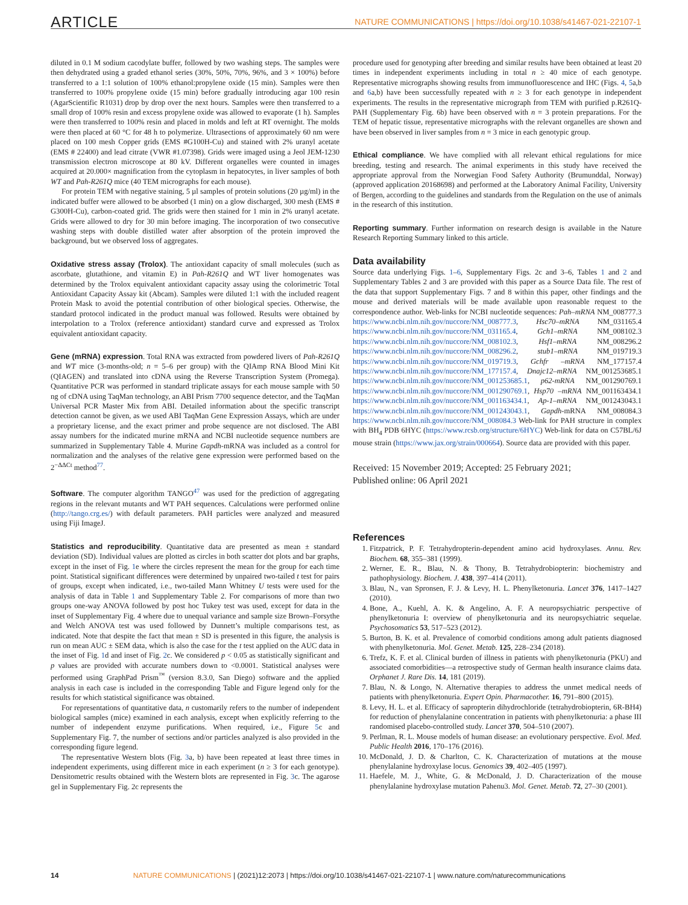ARTICLE NATURE COMMUNICATIONS | https://doi.org/10.1038/s41467-021-22107-1
diluted in 0.1 M sodium cacodylate buffer, followed by two washing steps. The samples were then dehydrated using a graded ethanol series (30%, 50%, 70%, 96%, and 3 × 100%) before transferred to a 1:1 solution of 100% ethanol:propylene oxide (15 min). Samples were then transferred to 100% propylene oxide (15 min) before gradually introducing agar 100 resin (AgarScientific R1031) drop by drop over the next hours. Samples were then transferred to a small drop of 100% resin and excess propylene oxide was allowed to evaporate (1 h). Samples were then transferred to 100% resin and placed in molds and left at RT overnight. The molds were then placed at 60 °C for 48 h to polymerize. Ultrasections of approximately 60 nm were placed on 100 mesh Copper grids (EMS #G100H-Cu) and stained with 2% uranyl acetate (EMS # 22400) and lead citrate (VWR #1.07398). Grids were imaged using a Jeol JEM-1230 transmission electron microscope at 80 kV. Different organelles were counted in images acquired at 20.000× magnification from the cytoplasm in hepatocytes, in liver samples of both WT and Pah-R261Q mice (40 TEM micrographs for each mouse).
For protein TEM with negative staining, 5 µl samples of protein solutions (20 µg/ml) in the indicated buffer were allowed to be absorbed (1 min) on a glow discharged, 300 mesh (EMS # G300H-Cu), carbon-coated grid. The grids were then stained for 1 min in 2% uranyl acetate. Grids were allowed to dry for 30 min before imaging. The incorporation of two consecutive washing steps with double distilled water after absorption of the protein improved the background, but we observed loss of aggregates.
Oxidative stress assay (Trolox). The antioxidant capacity of small molecules (such as ascorbate, glutathione, and vitamin E) in Pah-R261Q and WT liver homogenates was determined by the Trolox equivalent antioxidant capacity assay using the colorimetric Total Antioxidant Capacity Assay kit (Abcam). Samples were diluted 1:1 with the included reagent Protein Mask to avoid the potential contribution of other biological species. Otherwise, the standard protocol indicated in the product manual was followed. Results were obtained by interpolation to a Trolox (reference antioxidant) standard curve and expressed as Trolox equivalent antioxidant capacity.
Gene (mRNA) expression. Total RNA was extracted from powdered livers of Pah-R261Q and WT mice (3-months-old; n = 5–6 per group) with the QIAmp RNA Blood Mini Kit (QIAGEN) and translated into cDNA using the Reverse Transcription System (Promega). Quantitative PCR was performed in standard triplicate assays for each mouse sample with 50 ng of cDNA using TaqMan technology, an ABI Prism 7700 sequence detector, and the TaqMan Universal PCR Master Mix from ABI. Detailed information about the specific transcript detection cannot be given, as we used ABI TaqMan Gene Expression Assays, which are under a proprietary license, and the exact primer and probe sequence are not disclosed. The ABI assay numbers for the indicated murine mRNA and NCBI nucleotide sequence numbers are summarized in Supplementary Table 4. Murine Gapdh-mRNA was included as a control for normalization and the analyses of the relative gene expression were performed based on the 2<sup>−ΔΔCt</sup> method<sup>77</sup>.
Software. The computer algorithm TANGO<sup>47</sup> was used for the prediction of aggregating regions in the relevant mutants and WT PAH sequences. Calculations were performed online (http://tango.crg.es/) with default parameters. PAH particles were analyzed and measured using Fiji ImageJ.
Statistics and reproducibility. Quantitative data are presented as mean ± standard deviation (SD). Individual values are plotted as circles in both scatter dot plots and bar graphs, except in the inset of Fig. 1e where the circles represent the mean for the group for each time point. Statistical significant differences were determined by unpaired two-tailed t test for pairs of groups, except when indicated, i.e., two-tailed Mann Whitney U tests were used for the analysis of data in Table 1 and Supplementary Table 2. For comparisons of more than two groups one-way ANOVA followed by post hoc Tukey test was used, except for data in the inset of Supplementary Fig. 4 where due to unequal variance and sample size Brown–Forsythe and Welch ANOVA test was used followed by Dunnett’s multiple comparisons test, as indicated. Note that despite the fact that mean ± SD is presented in this figure, the analysis is run on mean AUC ± SEM data, which is also the case for the t test applied on the AUC data in the inset of Fig. 1d and inset of Fig. 2c. We considered p < 0.05 as statistically significant and p values are provided with accurate numbers down to <0.0001. Statistical analyses were performed using GraphPad Prism<sup>™</sup> (version 8.3.0, San Diego) software and the applied analysis in each case is included in the corresponding Table and Figure legend only for the results for which statistical significance was obtained.
For representations of quantitative data, n customarily refers to the number of independent biological samples (mice) examined in each analysis, except when explicitly referring to the number of independent enzyme purifications. When required, i.e., Figure 5c and Supplementary Fig. 7, the number of sections and/or particles analyzed is also provided in the corresponding figure legend.
The representative Western blots (Fig. 3a, b) have been repeated at least three times in independent experiments, using different mice in each experiment (n ≥ 3 for each genotype). Densitometric results obtained with the Western blots are represented in Fig. 3c. The agarose gel in Supplementary Fig. 2c represents the
procedure used for genotyping after breeding and similar results have been obtained at least 20 times in independent experiments including in total n ≥ 40 mice of each genotype. Representative micrographs showing results from immunofluorescence and IHC (Figs. 4, 5a,b and 6a,b) have been successfully repeated with n ≥ 3 for each genotype in independent experiments. The results in the representative micrograph from TEM with purified p.R261Q-PAH (Supplementary Fig. 6b) have been observed with n = 3 protein preparations. For the TEM of hepatic tissue, representative micrographs with the relevant organelles are shown and have been observed in liver samples from n = 3 mice in each genotypic group.
Ethical compliance. We have complied with all relevant ethical regulations for mice breeding, testing and research. The animal experiments in this study have received the appropriate approval from the Norwegian Food Safety Authority (Brumunddal, Norway) (approved application 20168698) and performed at the Laboratory Animal Facility, University of Bergen, according to the guidelines and standards from the Regulation on the use of animals in the research of this institution.
Reporting summary. Further information on research design is available in the Nature Research Reporting Summary linked to this article.
Data availability
Source data underlying Figs. 1–6, Supplementary Figs. 2c and 3–6, Tables 1 and 2 and Supplementary Tables 2 and 3 are provided with this paper as a Source Data file. The rest of the data that support Supplementary Figs. 7 and 8 within this paper, other findings and the mouse and derived materials will be made available upon reasonable request to the correspondence author. Web-links for NCBI nucleotide sequences: Pah–mRNA NM_008777.3 https://www.ncbi.nlm.nih.gov/nuccore/NM_008777.3, Hsc70–mRNA NM_031165.4 https://www.ncbi.nlm.nih.gov/nuccore/NM_031165.4, Gch1–mRNA NM_008102.3 https://www.ncbi.nlm.nih.gov/nuccore/NM_008102.3, Hsf1–mRNA NM_008296.2 https://www.ncbi.nlm.nih.gov/nuccore/NM_008296.2, stub1–mRNA NM_019719.3 https://www.ncbi.nlm.nih.gov/nuccore/NM_019719.3, Gchfr –mRNA NM_177157.4 https://www.ncbi.nlm.nih.gov/nuccore/NM_177157.4, Dnajc12–mRNA NM_001253685.1 https://www.ncbi.nlm.nih.gov/nuccore/NM_001253685.1, p62-mRNA NM_001290769.1 https://www.ncbi.nlm.nih.gov/nuccore/NM_001290769.1, Hsp70 –mRNA NM_001163434.1 https://www.ncbi.nlm.nih.gov/nuccore/NM_001163434.1, Ap-1–mRNA NM_001243043.1 https://www.ncbi.nlm.nih.gov/nuccore/NM_001243043.1, Gapdh-mRNA NM_008084.3 https://www.ncbi.nlm.nih.gov/nuccore/NM_008084.3 Web-link for PAH structure in complex with BH<sub>4</sub> PDB 6HYC (https://www.rcsb.org/structure/6HYC) Web-link for data on C57BL/6J mouse strain (https://www.jax.org/strain/000664). Source data are provided with this paper.
Received: 15 November 2019; Accepted: 25 February 2021;
Published online: 06 April 2021
References
1. Fitzpatrick, P. F. Tetrahydropterin-dependent amino acid hydroxylases. Annu. Rev. Biochem. 68, 355–381 (1999).
2. Werner, E. R., Blau, N. & Thony, B. Tetrahydrobiopterin: biochemistry and pathophysiology. Biochem. J. 438, 397–414 (2011).
3. Blau, N., van Spronsen, F. J. & Levy, H. L. Phenylketonuria. Lancet 376, 1417–1427 (2010).
4. Bone, A., Kuehl, A. K. & Angelino, A. F. A neuropsychiatric perspective of phenylketonuria I: overview of phenylketonuria and its neuropsychiatric sequelae. Psychosomatics 53, 517–523 (2012).
5. Burton, B. K. et al. Prevalence of comorbid conditions among adult patients diagnosed with phenylketonuria. Mol. Genet. Metab. 125, 228–234 (2018).
6. Trefz, K. F. et al. Clinical burden of illness in patients with phenylketonuria (PKU) and associated comorbidities—a retrospective study of German health insurance claims data. Orphanet J. Rare Dis. 14, 181 (2019).
7. Blau, N. & Longo, N. Alternative therapies to address the unmet medical needs of patients with phenylketonuria. Expert Opin. Pharmacother. 16, 791–800 (2015).
8. Levy, H. L. et al. Efficacy of sapropterin dihydrochloride (tetrahydrobiopterin, 6R-BH4) for reduction of phenylalanine concentration in patients with phenylketonuria: a phase III randomised placebo-controlled study. Lancet 370, 504–510 (2007).
9. Perlman, R. L. Mouse models of human disease: an evolutionary perspective. Evol. Med. Public Health 2016, 170–176 (2016).
10. McDonald, J. D. & Charlton, C. K. Characterization of mutations at the mouse phenylalanine hydroxylase locus. Genomics 39, 402–405 (1997).
11. Haefele, M. J., White, G. & McDonald, J. D. Characterization of the mouse phenylalanine hydroxylase mutation Pahenu3. Mol. Genet. Metab. 72, 27–30 (2001).
14 NATURE COMMUNICATIONS | (2021)12:2073 | https://doi.org/10.1038/s41467-021-22107-1 | www.nature.com/naturecommunications